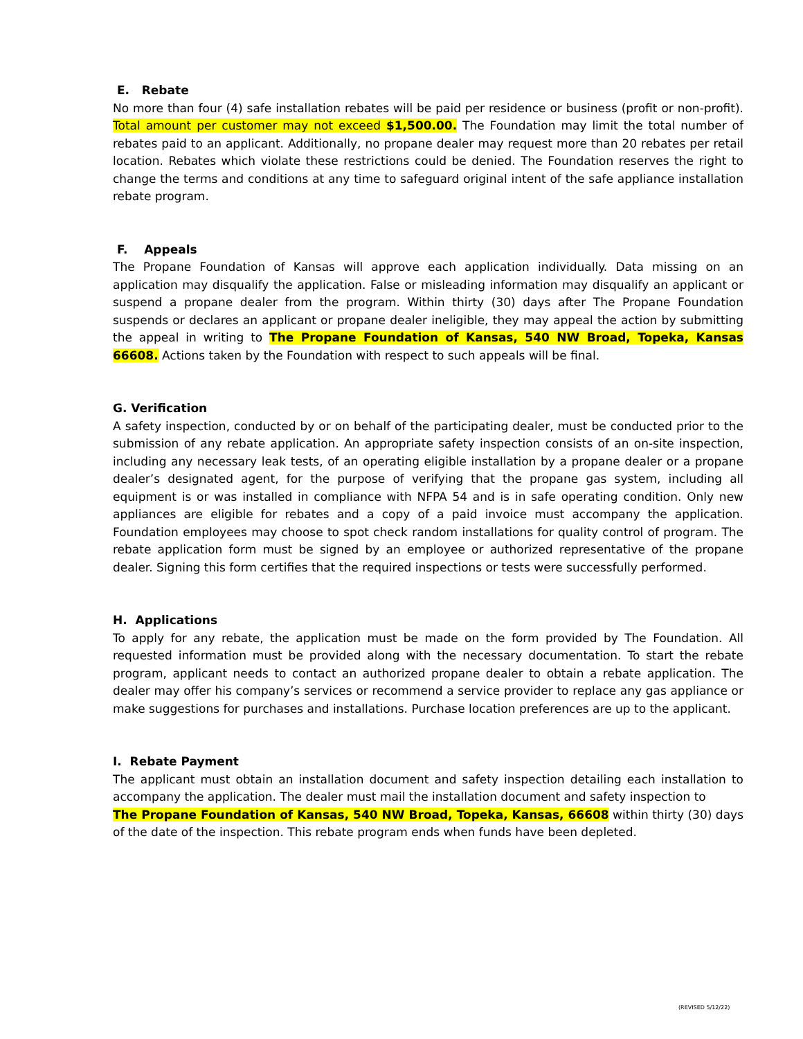E. Rebate
No more than four (4) safe installation rebates will be paid per residence or business (profit or non-profit). Total amount per customer may not exceed $1,500.00. The Foundation may limit the total number of rebates paid to an applicant. Additionally, no propane dealer may request more than 20 rebates per retail location. Rebates which violate these restrictions could be denied. The Foundation reserves the right to change the terms and conditions at any time to safeguard original intent of the safe appliance installation rebate program.
F. Appeals
The Propane Foundation of Kansas will approve each application individually. Data missing on an application may disqualify the application. False or misleading information may disqualify an applicant or suspend a propane dealer from the program. Within thirty (30) days after The Propane Foundation suspends or declares an applicant or propane dealer ineligible, they may appeal the action by submitting the appeal in writing to The Propane Foundation of Kansas, 540 NW Broad, Topeka, Kansas 66608. Actions taken by the Foundation with respect to such appeals will be final.
G. Verification
A safety inspection, conducted by or on behalf of the participating dealer, must be conducted prior to the submission of any rebate application. An appropriate safety inspection consists of an on-site inspection, including any necessary leak tests, of an operating eligible installation by a propane dealer or a propane dealer’s designated agent, for the purpose of verifying that the propane gas system, including all equipment is or was installed in compliance with NFPA 54 and is in safe operating condition. Only new appliances are eligible for rebates and a copy of a paid invoice must accompany the application. Foundation employees may choose to spot check random installations for quality control of program. The rebate application form must be signed by an employee or authorized representative of the propane dealer. Signing this form certifies that the required inspections or tests were successfully performed.
H. Applications
To apply for any rebate, the application must be made on the form provided by The Foundation. All requested information must be provided along with the necessary documentation. To start the rebate program, applicant needs to contact an authorized propane dealer to obtain a rebate application. The dealer may offer his company’s services or recommend a service provider to replace any gas appliance or make suggestions for purchases and installations. Purchase location preferences are up to the applicant.
I. Rebate Payment
The applicant must obtain an installation document and safety inspection detailing each installation to accompany the application. The dealer must mail the installation document and safety inspection to
The Propane Foundation of Kansas, 540 NW Broad, Topeka, Kansas, 66608 within thirty (30) days of the date of the inspection. This rebate program ends when funds have been depleted.
(REVISED 5/12/22)